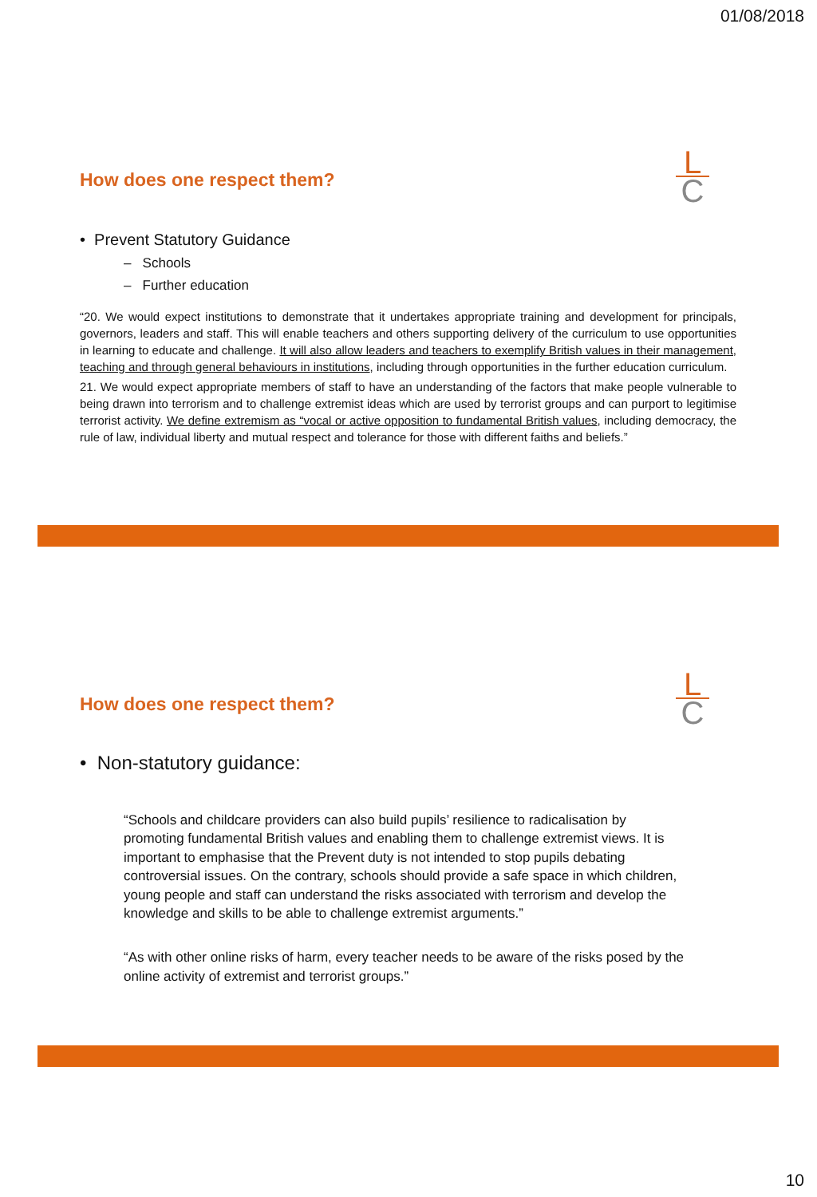01/08/2018
How does one respect them?
L
C
• Prevent Statutory Guidance
– Schools
– Further education
“20. We would expect institutions to demonstrate that it undertakes appropriate training and development for principals, governors, leaders and staff. This will enable teachers and others supporting delivery of the curriculum to use opportunities in learning to educate and challenge. It will also allow leaders and teachers to exemplify British values in their management, teaching and through general behaviours in institutions, including through opportunities in the further education curriculum.
21. We would expect appropriate members of staff to have an understanding of the factors that make people vulnerable to being drawn into terrorism and to challenge extremist ideas which are used by terrorist groups and can purport to legitimise terrorist activity. We define extremism as “vocal or active opposition to fundamental British values, including democracy, the rule of law, individual liberty and mutual respect and tolerance for those with different faiths and beliefs.”
How does one respect them?
L
C
• Non-statutory guidance:
“Schools and childcare providers can also build pupils’ resilience to radicalisation by promoting fundamental British values and enabling them to challenge extremist views. It is important to emphasise that the Prevent duty is not intended to stop pupils debating controversial issues. On the contrary, schools should provide a safe space in which children, young people and staff can understand the risks associated with terrorism and develop the knowledge and skills to be able to challenge extremist arguments.”
“As with other online risks of harm, every teacher needs to be aware of the risks posed by the online activity of extremist and terrorist groups.”
10